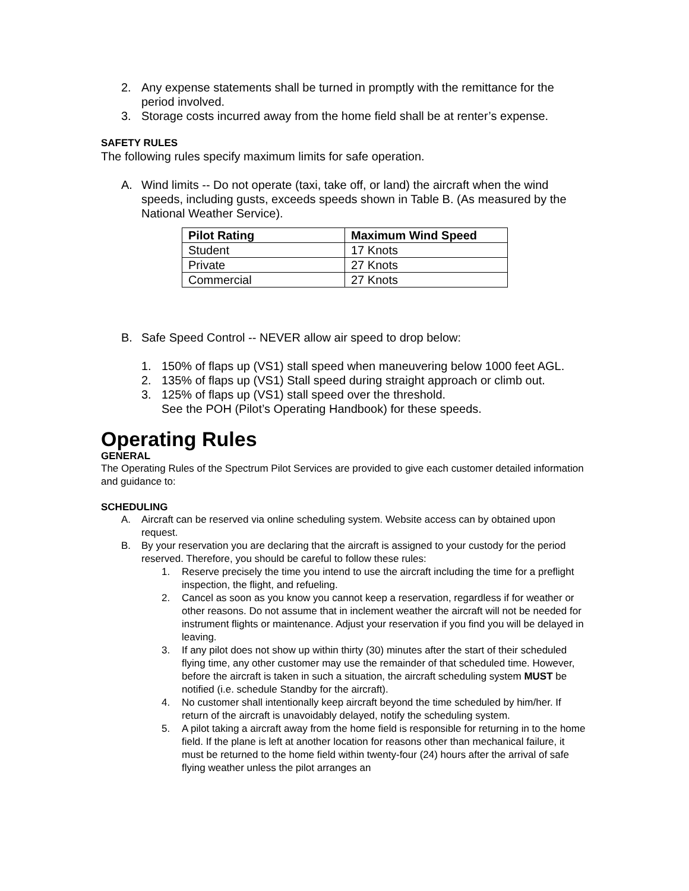2. Any expense statements shall be turned in promptly with the remittance for the period involved.
3. Storage costs incurred away from the home field shall be at renter’s expense.
SAFETY RULES
The following rules specify maximum limits for safe operation.
A. Wind limits -- Do not operate (taxi, take off, or land) the aircraft when the wind speeds, including gusts, exceeds speeds shown in Table B. (As measured by the National Weather Service).
| Pilot Rating | Maximum Wind Speed |
| --- | --- |
| Student | 17 Knots |
| Private | 27 Knots |
| Commercial | 27 Knots |
B. Safe Speed Control -- NEVER allow air speed to drop below:
1. 150% of flaps up (VS1) stall speed when maneuvering below 1000 feet AGL.
2. 135% of flaps up (VS1) Stall speed during straight approach or climb out.
3. 125% of flaps up (VS1) stall speed over the threshold.
See the POH (Pilot’s Operating Handbook) for these speeds.
Operating Rules
GENERAL
The Operating Rules of the Spectrum Pilot Services are provided to give each customer detailed information and guidance to:
SCHEDULING
A. Aircraft can be reserved via online scheduling system. Website access can by obtained upon request.
B. By your reservation you are declaring that the aircraft is assigned to your custody for the period reserved. Therefore, you should be careful to follow these rules:
1. Reserve precisely the time you intend to use the aircraft including the time for a preflight inspection, the flight, and refueling.
2. Cancel as soon as you know you cannot keep a reservation, regardless if for weather or other reasons. Do not assume that in inclement weather the aircraft will not be needed for instrument flights or maintenance. Adjust your reservation if you find you will be delayed in leaving.
3. If any pilot does not show up within thirty (30) minutes after the start of their scheduled flying time, any other customer may use the remainder of that scheduled time. However, before the aircraft is taken in such a situation, the aircraft scheduling system MUST be notified (i.e. schedule Standby for the aircraft).
4. No customer shall intentionally keep aircraft beyond the time scheduled by him/her. If return of the aircraft is unavoidably delayed, notify the scheduling system.
5. A pilot taking a aircraft away from the home field is responsible for returning in to the home field. If the plane is left at another location for reasons other than mechanical failure, it must be returned to the home field within twenty-four (24) hours after the arrival of safe flying weather unless the pilot arranges an